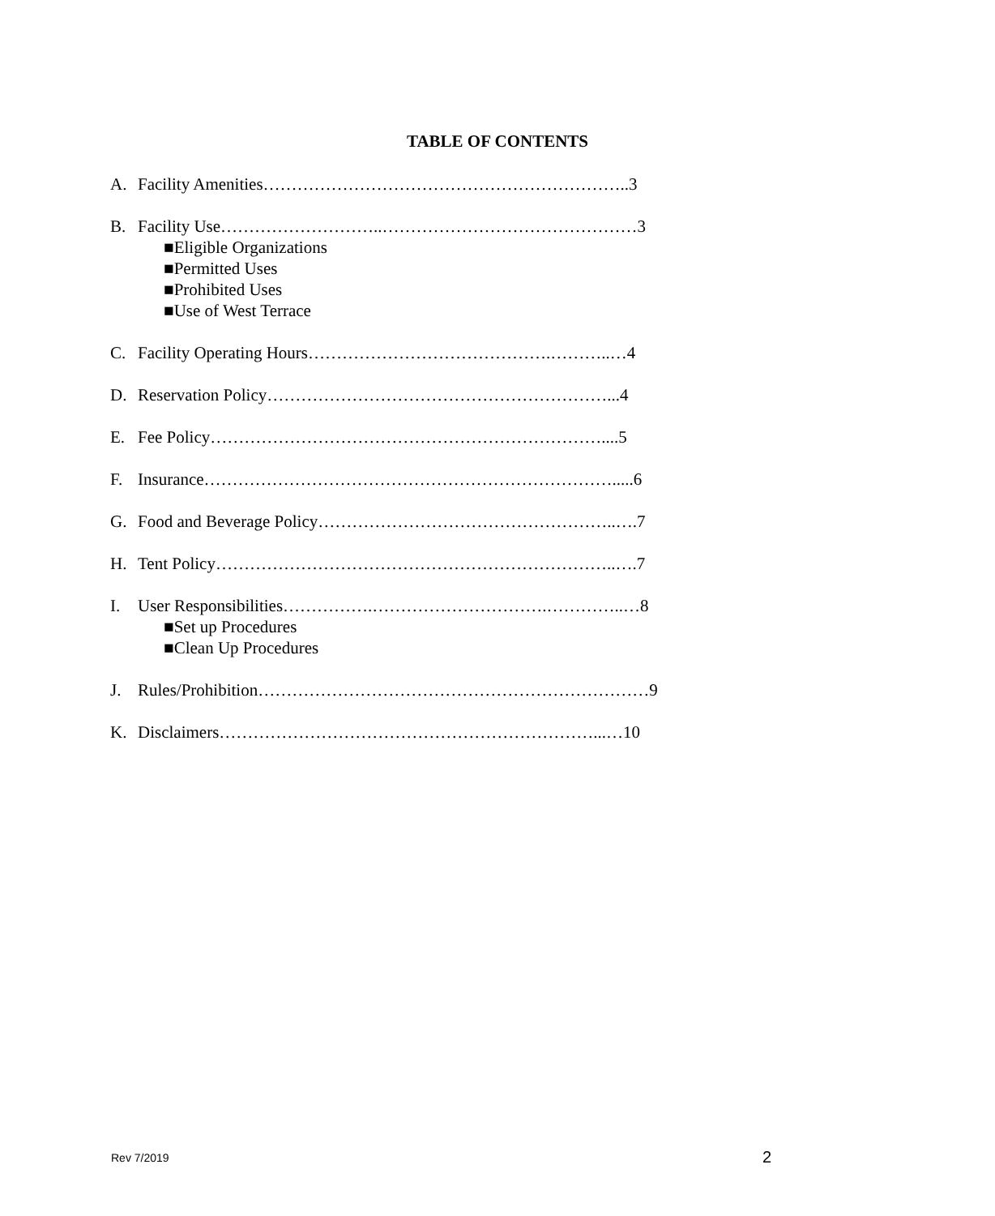TABLE OF CONTENTS
A. Facility Amenities………………………………………………………..3
B. Facility Use………………………..………………………………………3
■Eligible Organizations
■Permitted Uses
■Prohibited Uses
■Use of West Terrace
C. Facility Operating Hours…………………………………….………..…4
D. Reservation Policy……………………………………………………...4
E. Fee Policy……………………………………………………………....5
F. Insurance……………………………………………………………….....6
G. Food and Beverage Policy……………………………………………..….7
H. Tent Policy……………………………………………………………..….7
I. User Responsibilities…………….………………………….…………..…8
■Set up Procedures
■Clean Up Procedures
J. Rules/Prohibition……………………………………………………………9
K. Disclaimers…………………………………………………………...…10
Rev 7/2019 2